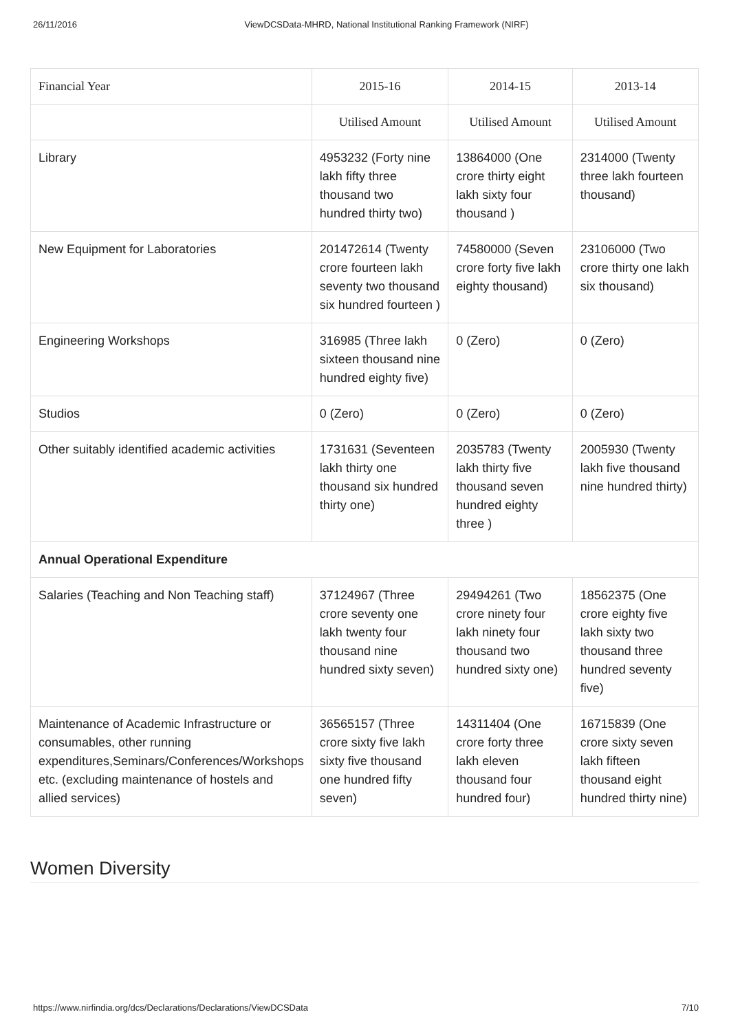26/11/2016 ViewDCSData-MHRD, National Institutional Ranking Framework (NIRF)
| Financial Year | 2015-16 | 2014-15 | 2013-14 |
| --- | --- | --- | --- |
| | Utilised Amount | Utilised Amount | Utilised Amount |
| Library | 4953232 (Forty nine lakh fifty three thousand two hundred thirty two) | 13864000 (One crore thirty eight lakh sixty four thousand ) | 2314000 (Twenty three lakh fourteen thousand) |
| New Equipment for Laboratories | 201472614 (Twenty crore fourteen lakh seventy two thousand six hundred fourteen ) | 74580000 (Seven crore forty five lakh eighty thousand) | 23106000 (Two crore thirty one lakh six thousand) |
| Engineering Workshops | 316985 (Three lakh sixteen thousand nine hundred eighty five) | 0 (Zero) | 0 (Zero) |
| Studios | 0 (Zero) | 0 (Zero) | 0 (Zero) |
| Other suitably identified academic activities | 1731631 (Seventeen lakh thirty one thousand six hundred thirty one) | 2035783 (Twenty lakh thirty five thousand seven hundred eighty three ) | 2005930 (Twenty lakh five thousand nine hundred thirty) |
| Annual Operational Expenditure | | | |
| Salaries (Teaching and Non Teaching staff) | 37124967 (Three crore seventy one lakh twenty four thousand nine hundred sixty seven) | 29494261 (Two crore ninety four lakh ninety four thousand two hundred sixty one) | 18562375 (One crore eighty five lakh sixty two thousand three hundred seventy five) |
| Maintenance of Academic Infrastructure or consumables, other running expenditures,Seminars/Conferences/Workshops etc. (excluding maintenance of hostels and allied services) | 36565157 (Three crore sixty five lakh sixty five thousand one hundred fifty seven) | 14311404 (One crore forty three lakh eleven thousand four hundred four) | 16715839 (One crore sixty seven lakh fifteen thousand eight hundred thirty nine) |
Women Diversity
https://www.nirfindia.org/dcs/Declarations/Declarations/ViewDCSData 7/10